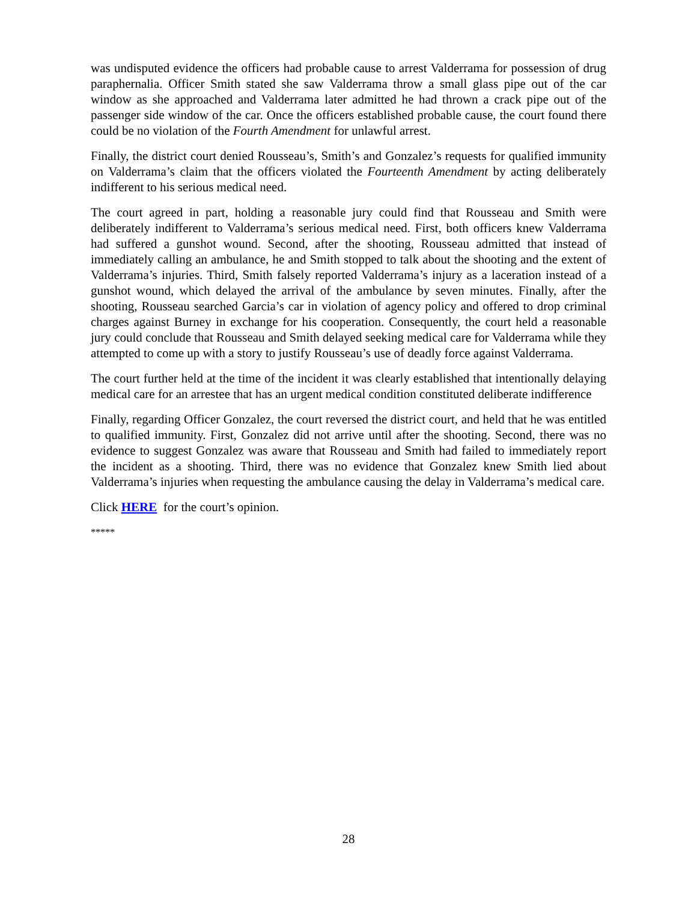was undisputed evidence the officers had probable cause to arrest Valderrama for possession of drug paraphernalia. Officer Smith stated she saw Valderrama throw a small glass pipe out of the car window as she approached and Valderrama later admitted he had thrown a crack pipe out of the passenger side window of the car. Once the officers established probable cause, the court found there could be no violation of the Fourth Amendment for unlawful arrest.
Finally, the district court denied Rousseau’s, Smith’s and Gonzalez’s requests for qualified immunity on Valderrama’s claim that the officers violated the Fourteenth Amendment by acting deliberately indifferent to his serious medical need.
The court agreed in part, holding a reasonable jury could find that Rousseau and Smith were deliberately indifferent to Valderrama’s serious medical need. First, both officers knew Valderrama had suffered a gunshot wound. Second, after the shooting, Rousseau admitted that instead of immediately calling an ambulance, he and Smith stopped to talk about the shooting and the extent of Valderrama’s injuries. Third, Smith falsely reported Valderrama’s injury as a laceration instead of a gunshot wound, which delayed the arrival of the ambulance by seven minutes. Finally, after the shooting, Rousseau searched Garcia’s car in violation of agency policy and offered to drop criminal charges against Burney in exchange for his cooperation. Consequently, the court held a reasonable jury could conclude that Rousseau and Smith delayed seeking medical care for Valderrama while they attempted to come up with a story to justify Rousseau’s use of deadly force against Valderrama.
The court further held at the time of the incident it was clearly established that intentionally delaying medical care for an arrestee that has an urgent medical condition constituted deliberate indifference
Finally, regarding Officer Gonzalez, the court reversed the district court, and held that he was entitled to qualified immunity. First, Gonzalez did not arrive until after the shooting. Second, there was no evidence to suggest Gonzalez was aware that Rousseau and Smith had failed to immediately report the incident as a shooting. Third, there was no evidence that Gonzalez knew Smith lied about Valderrama’s injuries when requesting the ambulance causing the delay in Valderrama’s medical care.
Click HERE for the court’s opinion.
*****
28